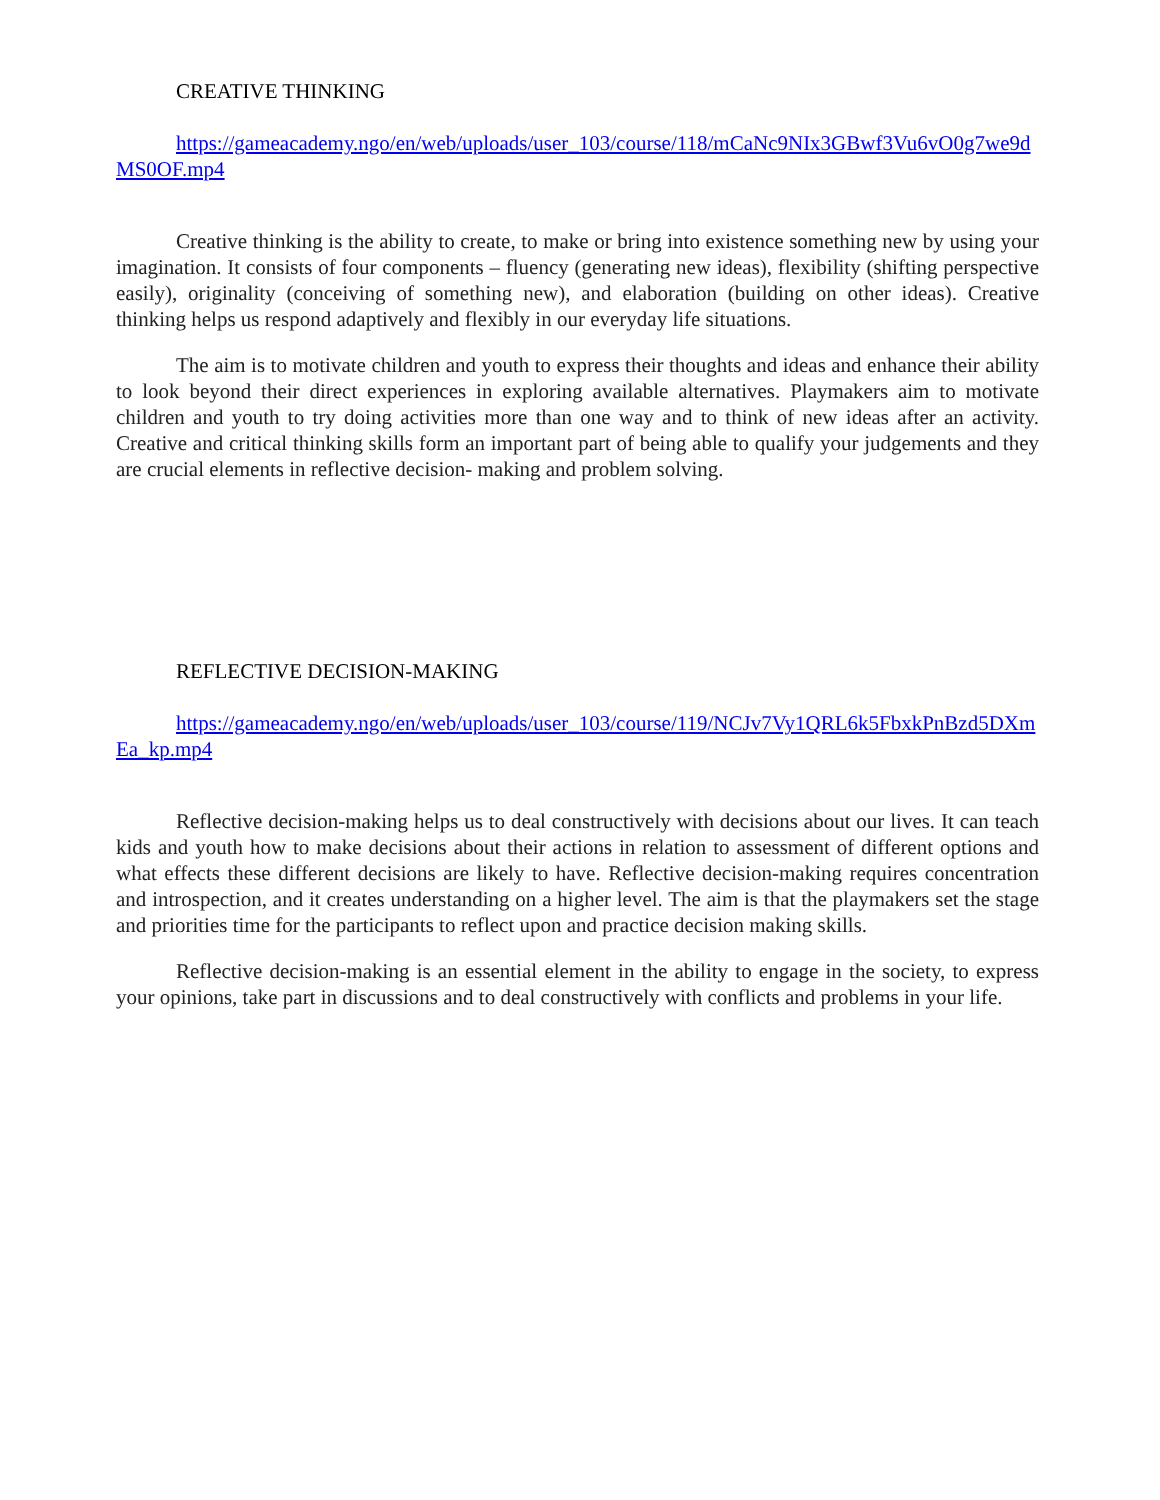CREATIVE THINKING
https://gameacademy.ngo/en/web/uploads/user_103/course/118/mCaNc9NIx3GBwf3Vu6vO0g7we9dMS0OF.mp4
Creative thinking is the ability to create, to make or bring into existence something new by using your imagination. It consists of four components – fluency (generating new ideas), flexibility (shifting perspective easily), originality (conceiving of something new), and elaboration (building on other ideas). Creative thinking helps us respond adaptively and flexibly in our everyday life situations.
The aim is to motivate children and youth to express their thoughts and ideas and enhance their ability to look beyond their direct experiences in exploring available alternatives. Playmakers aim to motivate children and youth to try doing activities more than one way and to think of new ideas after an activity. Creative and critical thinking skills form an important part of being able to qualify your judgements and they are crucial elements in reflective decision- making and problem solving.
REFLECTIVE DECISION-MAKING
https://gameacademy.ngo/en/web/uploads/user_103/course/119/NCJv7Vy1QRL6k5FbxkPnBzd5DXmEa_kp.mp4
Reflective decision-making helps us to deal constructively with decisions about our lives. It can teach kids and youth how to make decisions about their actions in relation to assessment of different options and what effects these different decisions are likely to have. Reflective decision-making requires concentration and introspection, and it creates understanding on a higher level. The aim is that the playmakers set the stage and priorities time for the participants to reflect upon and practice decision making skills.
Reflective decision-making is an essential element in the ability to engage in the society, to express your opinions, take part in discussions and to deal constructively with conflicts and problems in your life.